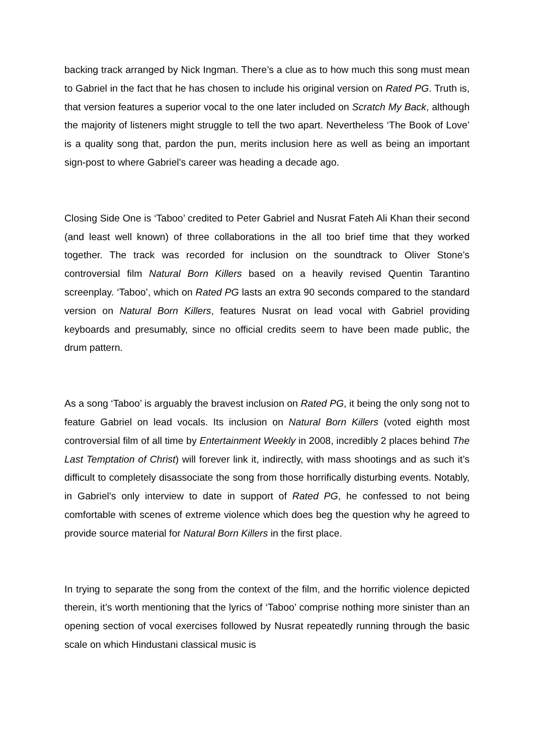backing track arranged by Nick Ingman. There’s a clue as to how much this song must mean to Gabriel in the fact that he has chosen to include his original version on Rated PG. Truth is, that version features a superior vocal to the one later included on Scratch My Back, although the majority of listeners might struggle to tell the two apart. Nevertheless ‘The Book of Love’ is a quality song that, pardon the pun, merits inclusion here as well as being an important sign-post to where Gabriel’s career was heading a decade ago.
Closing Side One is ‘Taboo’ credited to Peter Gabriel and Nusrat Fateh Ali Khan their second (and least well known) of three collaborations in the all too brief time that they worked together. The track was recorded for inclusion on the soundtrack to Oliver Stone’s controversial film Natural Born Killers based on a heavily revised Quentin Tarantino screenplay. ‘Taboo’, which on Rated PG lasts an extra 90 seconds compared to the standard version on Natural Born Killers, features Nusrat on lead vocal with Gabriel providing keyboards and presumably, since no official credits seem to have been made public, the drum pattern.
As a song ‘Taboo’ is arguably the bravest inclusion on Rated PG, it being the only song not to feature Gabriel on lead vocals. Its inclusion on Natural Born Killers (voted eighth most controversial film of all time by Entertainment Weekly in 2008, incredibly 2 places behind The Last Temptation of Christ) will forever link it, indirectly, with mass shootings and as such it’s difficult to completely disassociate the song from those horrifically disturbing events. Notably, in Gabriel’s only interview to date in support of Rated PG, he confessed to not being comfortable with scenes of extreme violence which does beg the question why he agreed to provide source material for Natural Born Killers in the first place.
In trying to separate the song from the context of the film, and the horrific violence depicted therein, it’s worth mentioning that the lyrics of ‘Taboo’ comprise nothing more sinister than an opening section of vocal exercises followed by Nusrat repeatedly running through the basic scale on which Hindustani classical music is